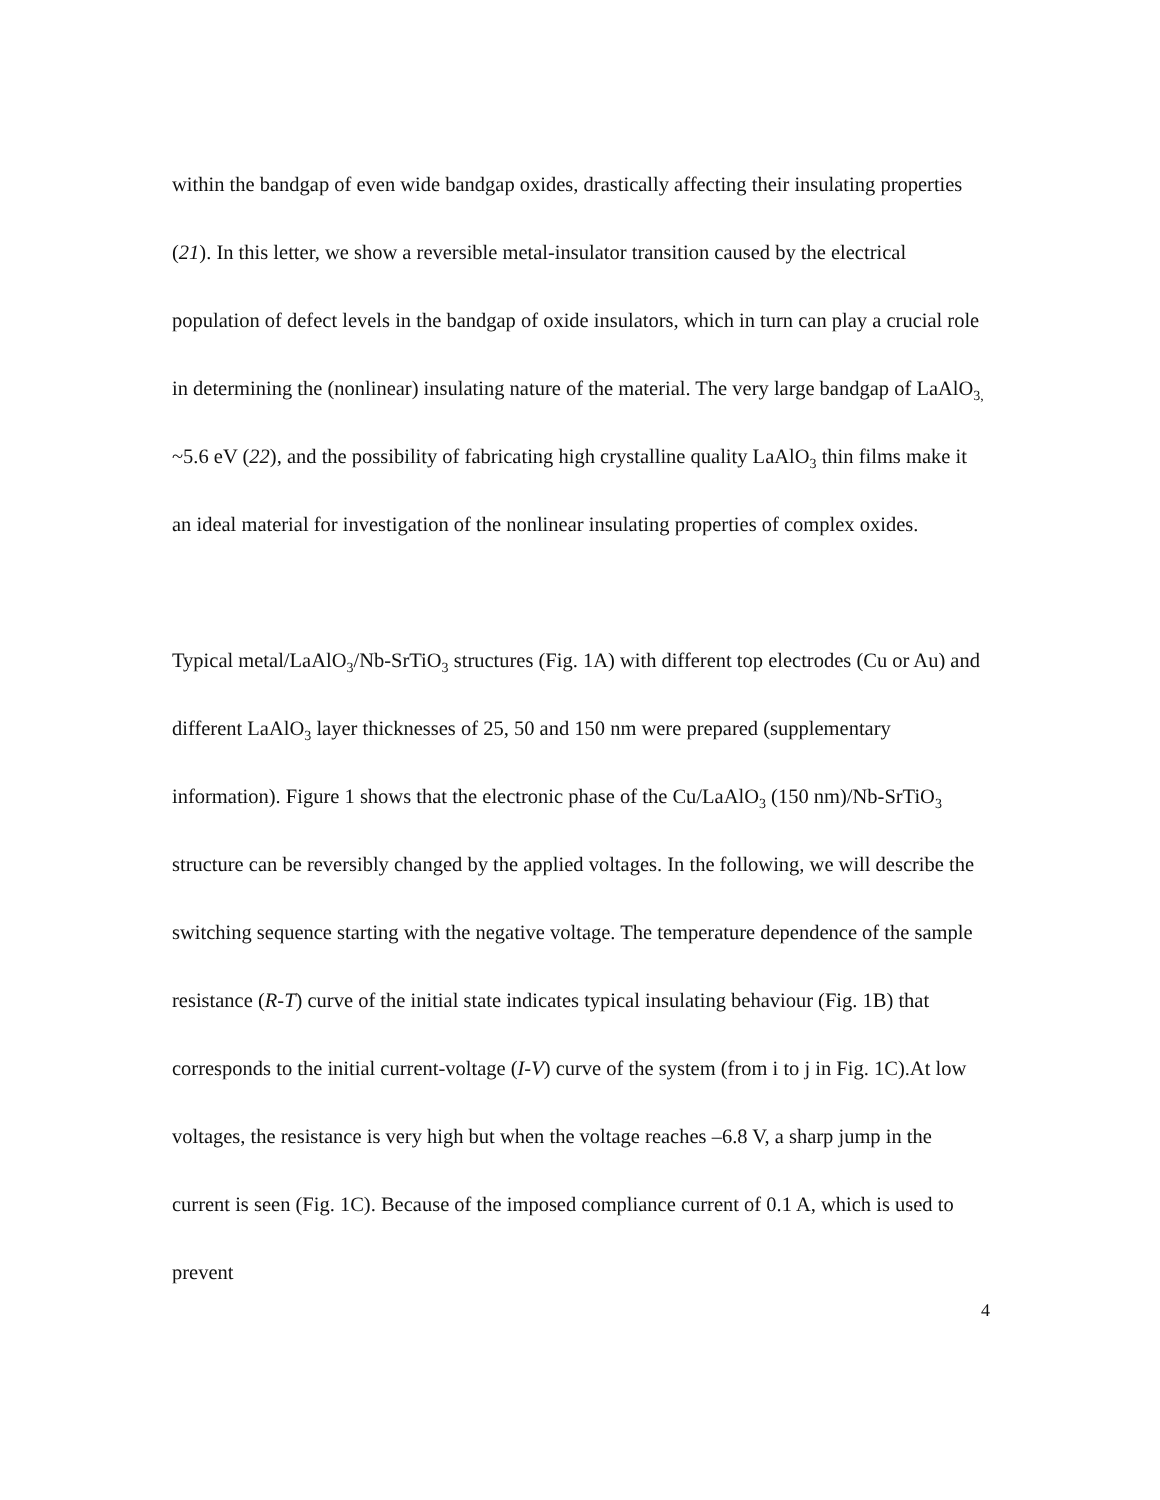within the bandgap of even wide bandgap oxides, drastically affecting their insulating properties (21). In this letter, we show a reversible metal-insulator transition caused by the electrical population of defect levels in the bandgap of oxide insulators, which in turn can play a crucial role in determining the (nonlinear) insulating nature of the material. The very large bandgap of LaAlO<sub>3,</sub> ~5.6 eV (22), and the possibility of fabricating high crystalline quality LaAlO<sub>3</sub> thin films make it an ideal material for investigation of the nonlinear insulating properties of complex oxides.
Typical metal/LaAlO<sub>3</sub>/Nb-SrTiO<sub>3</sub> structures (Fig. 1A) with different top electrodes (Cu or Au) and different LaAlO<sub>3</sub> layer thicknesses of 25, 50 and 150 nm were prepared (supplementary information). Figure 1 shows that the electronic phase of the Cu/LaAlO<sub>3</sub> (150 nm)/Nb-SrTiO<sub>3</sub> structure can be reversibly changed by the applied voltages. In the following, we will describe the switching sequence starting with the negative voltage. The temperature dependence of the sample resistance (R-T) curve of the initial state indicates typical insulating behaviour (Fig. 1B) that corresponds to the initial current-voltage (I-V) curve of the system (from i to j in Fig. 1C).At low voltages, the resistance is very high but when the voltage reaches –6.8 V, a sharp jump in the current is seen (Fig. 1C). Because of the imposed compliance current of 0.1 A, which is used to prevent
4